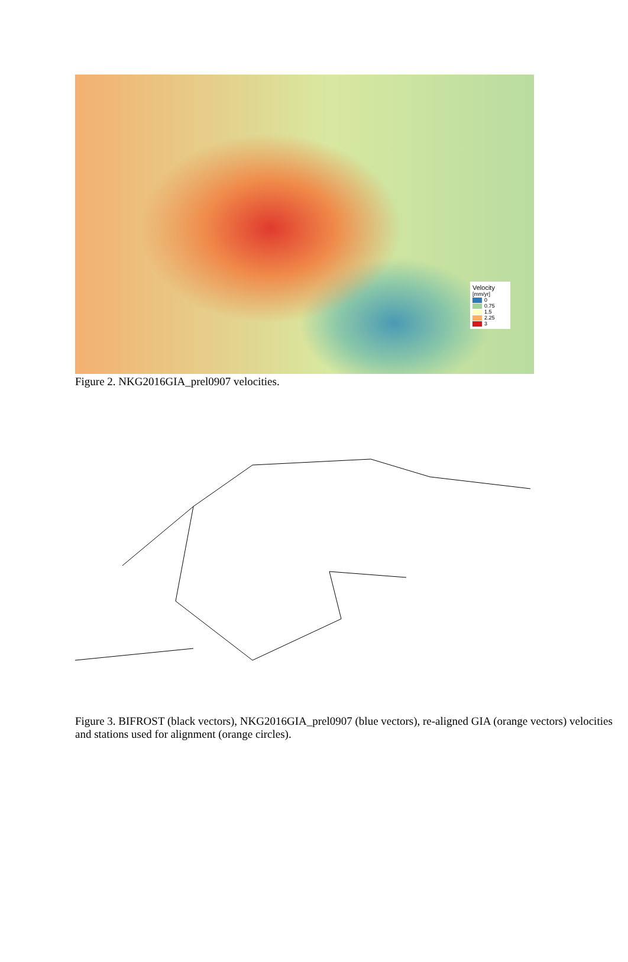Velocity
[mm/yr]
0
0.75
1.5
2.25
3
Figure 2. NKG2016GIA_prel0907 velocities.
Figure 3. BIFROST (black vectors), NKG2016GIA_prel0907 (blue vectors), re-aligned GIA (orange vectors) velocities and stations used for alignment (orange circles).